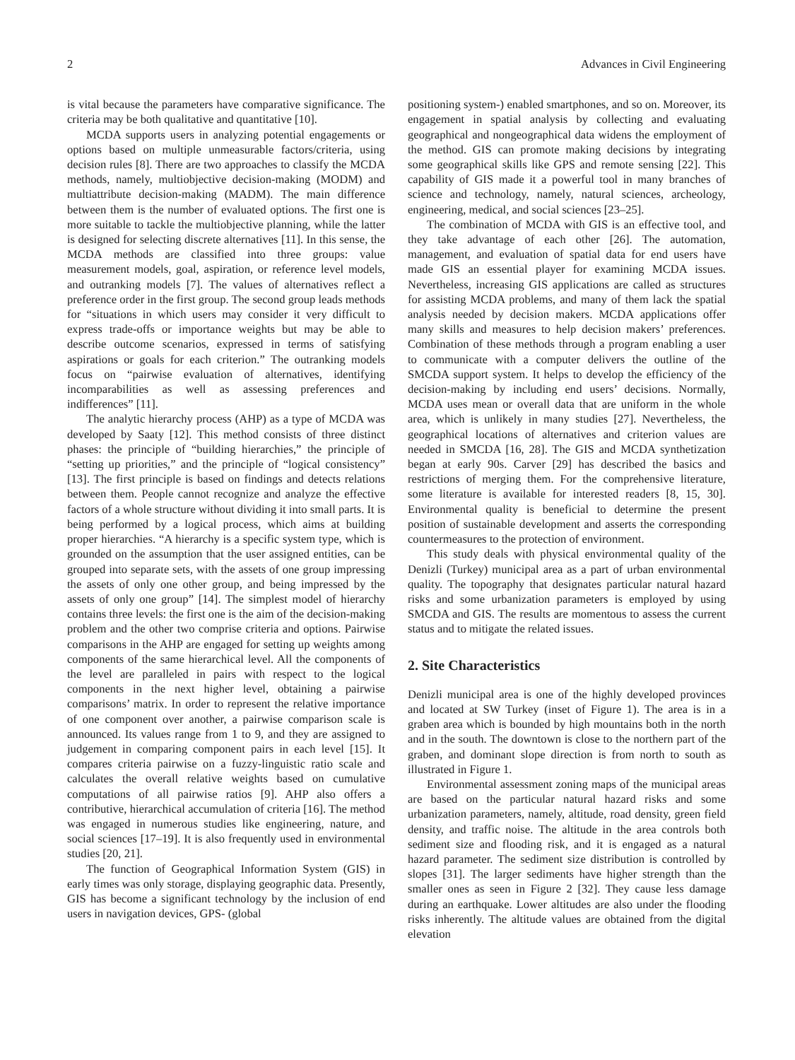2 Advances in Civil Engineering
is vital because the parameters have comparative significance. The criteria may be both qualitative and quantitative [10].
MCDA supports users in analyzing potential engagements or options based on multiple unmeasurable factors/criteria, using decision rules [8]. There are two approaches to classify the MCDA methods, namely, multiobjective decision-making (MODM) and multiattribute decision-making (MADM). The main difference between them is the number of evaluated options. The first one is more suitable to tackle the multiobjective planning, while the latter is designed for selecting discrete alternatives [11]. In this sense, the MCDA methods are classified into three groups: value measurement models, goal, aspiration, or reference level models, and outranking models [7]. The values of alternatives reflect a preference order in the first group. The second group leads methods for “situations in which users may consider it very difficult to express trade-offs or importance weights but may be able to describe outcome scenarios, expressed in terms of satisfying aspirations or goals for each criterion.” The outranking models focus on “pairwise evaluation of alternatives, identifying incomparabilities as well as assessing preferences and indifferences” [11].
The analytic hierarchy process (AHP) as a type of MCDA was developed by Saaty [12]. This method consists of three distinct phases: the principle of “building hierarchies,” the principle of “setting up priorities,” and the principle of “logical consistency” [13]. The first principle is based on findings and detects relations between them. People cannot recognize and analyze the effective factors of a whole structure without dividing it into small parts. It is being performed by a logical process, which aims at building proper hierarchies. “A hierarchy is a specific system type, which is grounded on the assumption that the user assigned entities, can be grouped into separate sets, with the assets of one group impressing the assets of only one other group, and being impressed by the assets of only one group” [14]. The simplest model of hierarchy contains three levels: the first one is the aim of the decision-making problem and the other two comprise criteria and options. Pairwise comparisons in the AHP are engaged for setting up weights among components of the same hierarchical level. All the components of the level are paralleled in pairs with respect to the logical components in the next higher level, obtaining a pairwise comparisons’ matrix. In order to represent the relative importance of one component over another, a pairwise comparison scale is announced. Its values range from 1 to 9, and they are assigned to judgement in comparing component pairs in each level [15]. It compares criteria pairwise on a fuzzy-linguistic ratio scale and calculates the overall relative weights based on cumulative computations of all pairwise ratios [9]. AHP also offers a contributive, hierarchical accumulation of criteria [16]. The method was engaged in numerous studies like engineering, nature, and social sciences [17–19]. It is also frequently used in environmental studies [20, 21].
The function of Geographical Information System (GIS) in early times was only storage, displaying geographic data. Presently, GIS has become a significant technology by the inclusion of end users in navigation devices, GPS- (global
positioning system-) enabled smartphones, and so on. Moreover, its engagement in spatial analysis by collecting and evaluating geographical and nongeographical data widens the employment of the method. GIS can promote making decisions by integrating some geographical skills like GPS and remote sensing [22]. This capability of GIS made it a powerful tool in many branches of science and technology, namely, natural sciences, archeology, engineering, medical, and social sciences [23–25].
The combination of MCDA with GIS is an effective tool, and they take advantage of each other [26]. The automation, management, and evaluation of spatial data for end users have made GIS an essential player for examining MCDA issues. Nevertheless, increasing GIS applications are called as structures for assisting MCDA problems, and many of them lack the spatial analysis needed by decision makers. MCDA applications offer many skills and measures to help decision makers’ preferences. Combination of these methods through a program enabling a user to communicate with a computer delivers the outline of the SMCDA support system. It helps to develop the efficiency of the decision-making by including end users’ decisions. Normally, MCDA uses mean or overall data that are uniform in the whole area, which is unlikely in many studies [27]. Nevertheless, the geographical locations of alternatives and criterion values are needed in SMCDA [16, 28]. The GIS and MCDA synthetization began at early 90s. Carver [29] has described the basics and restrictions of merging them. For the comprehensive literature, some literature is available for interested readers [8, 15, 30]. Environmental quality is beneficial to determine the present position of sustainable development and asserts the corresponding countermeasures to the protection of environment.
This study deals with physical environmental quality of the Denizli (Turkey) municipal area as a part of urban environmental quality. The topography that designates particular natural hazard risks and some urbanization parameters is employed by using SMCDA and GIS. The results are momentous to assess the current status and to mitigate the related issues.
2. Site Characteristics
Denizli municipal area is one of the highly developed provinces and located at SW Turkey (inset of Figure 1). The area is in a graben area which is bounded by high mountains both in the north and in the south. The downtown is close to the northern part of the graben, and dominant slope direction is from north to south as illustrated in Figure 1.
Environmental assessment zoning maps of the municipal areas are based on the particular natural hazard risks and some urbanization parameters, namely, altitude, road density, green field density, and traffic noise. The altitude in the area controls both sediment size and flooding risk, and it is engaged as a natural hazard parameter. The sediment size distribution is controlled by slopes [31]. The larger sediments have higher strength than the smaller ones as seen in Figure 2 [32]. They cause less damage during an earthquake. Lower altitudes are also under the flooding risks inherently. The altitude values are obtained from the digital elevation